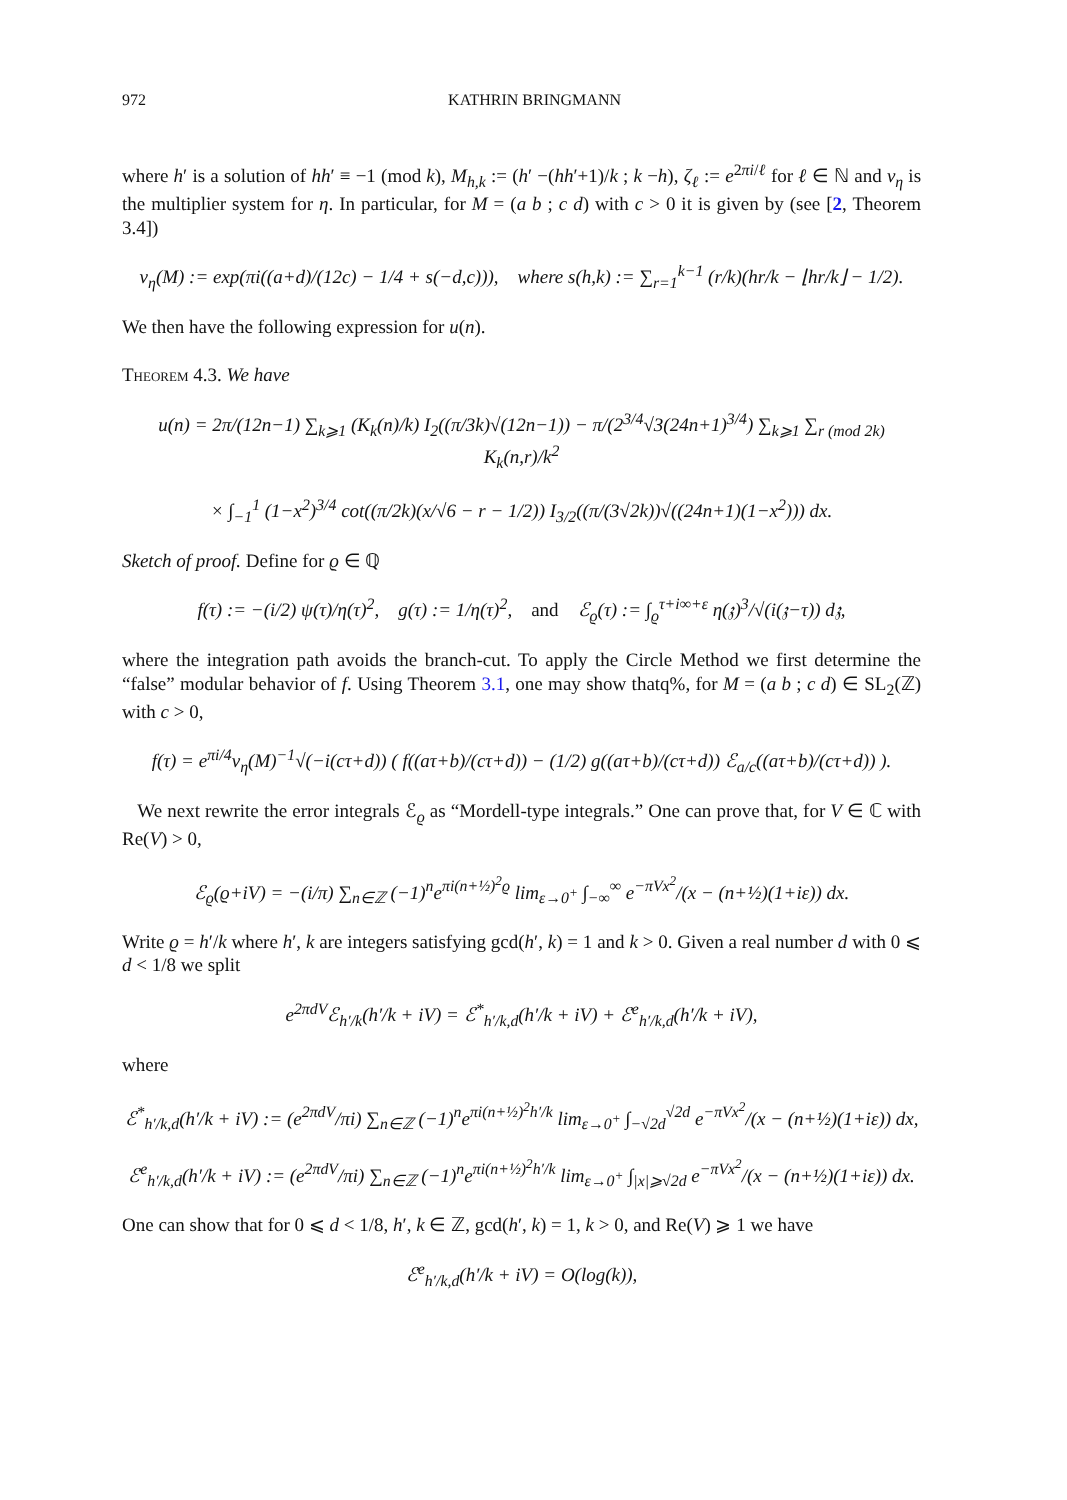972 KATHRIN BRINGMANN
where h′ is a solution of hh′ ≡ −1 (mod k), M<sub>h,k</sub> := (h′ −(hh′+1)/k ; k −h), ζ<sub>ℓ</sub> := e<sup>2πi/ℓ</sup> for ℓ ∈ ℕ and ν<sub>η</sub> is the multiplier system for η. In particular, for M = (a b ; c d) with c > 0 it is given by (see [2, Theorem 3.4])
ν<sub>η</sub>(M) := exp(πi((a+d)/(12c) − 1/4 + s(−d,c))), where s(h,k) := ∑<sub>r=1</sub><sup>k−1</sup> (r/k)(hr/k − ⌊hr/k⌋ − 1/2).
We then have the following expression for u(n).
Theorem 4.3. We have
u(n) = 2π/(12n−1) ∑<sub>k⩾1</sub> (K<sub>k</sub>(n)/k) I<sub>2</sub>((π/3k)√(12n−1)) − π/(2<sup>3/4</sup>√3(24n+1)<sup>3/4</sup>) ∑<sub>k⩾1</sub> ∑<sub>r (mod 2k)</sub> K<sub>k</sub>(n,r)/k<sup>2</sup>
× ∫<sub>−1</sub><sup>1</sup> (1−x<sup>2</sup>)<sup>3/4</sup> cot((π/2k)(x/√6 − r − 1/2)) I<sub>3/2</sub>((π/(3√2k))√((24n+1)(1−x<sup>2</sup>))) dx.
Sketch of proof. Define for ϱ ∈ ℚ
f(τ) := −(i/2) ψ(τ)/η(τ)<sup>2</sup>, g(τ) := 1/η(τ)<sup>2</sup>, and ℰ<sub>ϱ</sub>(τ) := ∫<sub>ϱ</sub><sup>τ+i∞+ε</sup> η(𝔷)<sup>3</sup>/√(i(𝔷−τ)) d𝔷,
where the integration path avoids the branch-cut. To apply the Circle Method we first determine the “false” modular behavior of f. Using Theorem 3.1, one may show thatq%, for M = (a b ; c d) ∈ SL<sub>2</sub>(ℤ) with c > 0,
f(τ) = e<sup>πi/4</sup>ν<sub>η</sub>(M)<sup>−1</sup>√(−i(cτ+d)) ( f((aτ+b)/(cτ+d)) − (1/2) g((aτ+b)/(cτ+d)) ℰ<sub>a/c</sub>((aτ+b)/(cτ+d)) ).
We next rewrite the error integrals ℰ<sub>ϱ</sub> as “Mordell-type integrals.” One can prove that, for V ∈ ℂ with Re(V) > 0,
ℰ<sub>ϱ</sub>(ϱ+iV) = −(i/π) ∑<sub>n∈ℤ</sub> (−1)<sup>n</sup>e<sup>πi(n+½)<sup>2</sup>ϱ</sup> lim<sub>ε→0<sup>+</sup></sub> ∫<sub>−∞</sub><sup>∞</sup> e<sup>−πVx<sup>2</sup></sup>/(x − (n+½)(1+iε)) dx.
Write ϱ = h′/k where h′, k are integers satisfying gcd(h′, k) = 1 and k > 0. Given a real number d with 0 ⩽ d < 1/8 we split
e<sup>2πdV</sup>ℰ<sub>h′/k</sub>(h′/k + iV) = ℰ<sup>*</sup><sub>h′/k,d</sub>(h′/k + iV) + ℰ<sup>e</sup><sub>h′/k,d</sub>(h′/k + iV),
where
ℰ<sup>*</sup><sub>h′/k,d</sub>(h′/k + iV) := (e<sup>2πdV</sup>/πi) ∑<sub>n∈ℤ</sub> (−1)<sup>n</sup>e<sup>πi(n+½)<sup>2</sup>h′/k</sup> lim<sub>ε→0<sup>+</sup></sub> ∫<sub>−√2d</sub><sup>√2d</sup> e<sup>−πVx<sup>2</sup></sup>/(x − (n+½)(1+iε)) dx,
ℰ<sup>e</sup><sub>h′/k,d</sub>(h′/k + iV) := (e<sup>2πdV</sup>/πi) ∑<sub>n∈ℤ</sub> (−1)<sup>n</sup>e<sup>πi(n+½)<sup>2</sup>h′/k</sup> lim<sub>ε→0<sup>+</sup></sub> ∫<sub>|x|⩾√2d</sub> e<sup>−πVx<sup>2</sup></sup>/(x − (n+½)(1+iε)) dx.
One can show that for 0 ⩽ d < 1/8, h′, k ∈ ℤ, gcd(h′, k) = 1, k > 0, and Re(V) ⩾ 1 we have
ℰ<sup>e</sup><sub>h′/k,d</sub>(h′/k + iV) = O(log(k)),